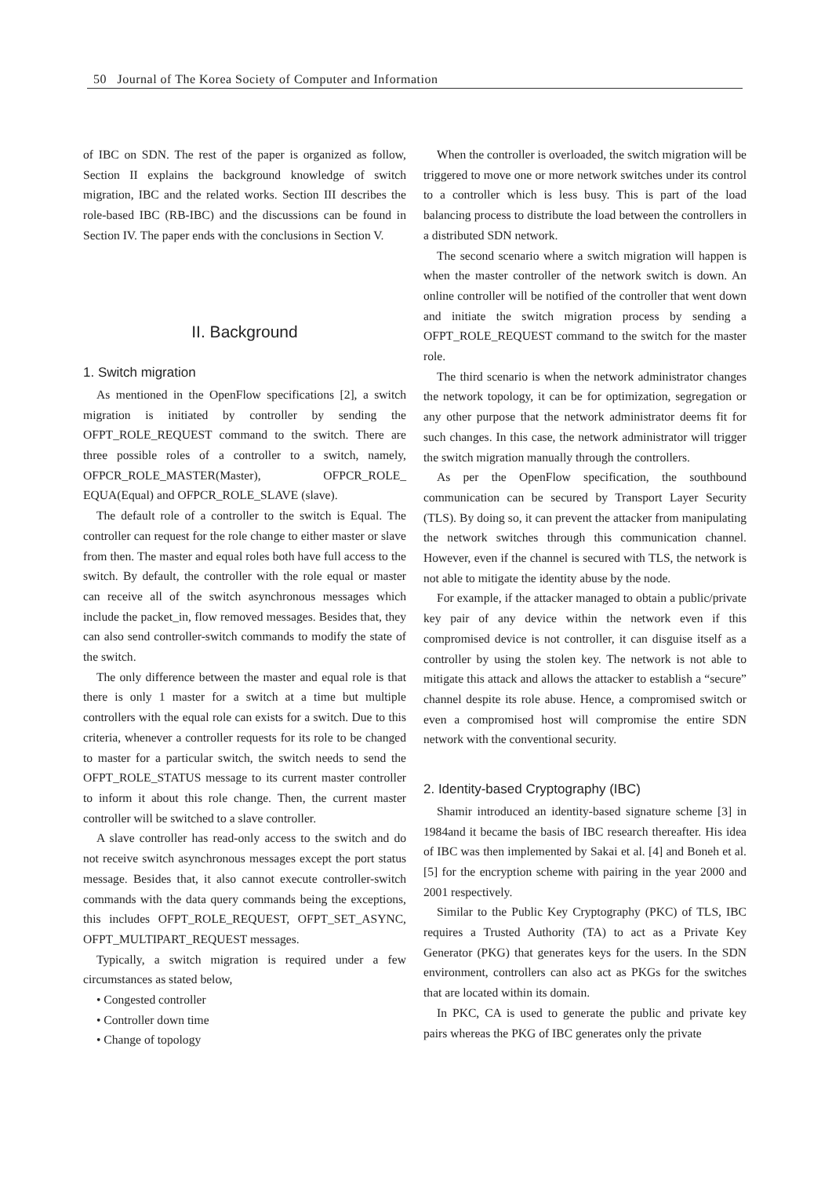50 Journal of The Korea Society of Computer and Information
of IBC on SDN. The rest of the paper is organized as follow, Section II explains the background knowledge of switch migration, IBC and the related works. Section III describes the role-based IBC (RB-IBC) and the discussions can be found in Section IV. The paper ends with the conclusions in Section V.
II. Background
1. Switch migration
As mentioned in the OpenFlow specifications [2], a switch migration is initiated by controller by sending the OFPT_ROLE_REQUEST command to the switch. There are three possible roles of a controller to a switch, namely, OFPCR_ROLE_MASTER(Master), OFPCR_ROLE_ EQUA(Equal) and OFPCR_ROLE_SLAVE (slave).
The default role of a controller to the switch is Equal. The controller can request for the role change to either master or slave from then. The master and equal roles both have full access to the switch. By default, the controller with the role equal or master can receive all of the switch asynchronous messages which include the packet_in, flow removed messages. Besides that, they can also send controller-switch commands to modify the state of the switch.
The only difference between the master and equal role is that there is only 1 master for a switch at a time but multiple controllers with the equal role can exists for a switch. Due to this criteria, whenever a controller requests for its role to be changed to master for a particular switch, the switch needs to send the OFPT_ROLE_STATUS message to its current master controller to inform it about this role change. Then, the current master controller will be switched to a slave controller.
A slave controller has read-only access to the switch and do not receive switch asynchronous messages except the port status message. Besides that, it also cannot execute controller-switch commands with the data query commands being the exceptions, this includes OFPT_ROLE_REQUEST, OFPT_SET_ASYNC, OFPT_MULTIPART_REQUEST messages.
Typically, a switch migration is required under a few circumstances as stated below,
• Congested controller
• Controller down time
• Change of topology
When the controller is overloaded, the switch migration will be triggered to move one or more network switches under its control to a controller which is less busy. This is part of the load balancing process to distribute the load between the controllers in a distributed SDN network.
The second scenario where a switch migration will happen is when the master controller of the network switch is down. An online controller will be notified of the controller that went down and initiate the switch migration process by sending a OFPT_ROLE_REQUEST command to the switch for the master role.
The third scenario is when the network administrator changes the network topology, it can be for optimization, segregation or any other purpose that the network administrator deems fit for such changes. In this case, the network administrator will trigger the switch migration manually through the controllers.
As per the OpenFlow specification, the southbound communication can be secured by Transport Layer Security (TLS). By doing so, it can prevent the attacker from manipulating the network switches through this communication channel. However, even if the channel is secured with TLS, the network is not able to mitigate the identity abuse by the node.
For example, if the attacker managed to obtain a public/private key pair of any device within the network even if this compromised device is not controller, it can disguise itself as a controller by using the stolen key. The network is not able to mitigate this attack and allows the attacker to establish a “secure” channel despite its role abuse. Hence, a compromised switch or even a compromised host will compromise the entire SDN network with the conventional security.
2. Identity-based Cryptography (IBC)
Shamir introduced an identity-based signature scheme [3] in 1984and it became the basis of IBC research thereafter. His idea of IBC was then implemented by Sakai et al. [4] and Boneh et al. [5] for the encryption scheme with pairing in the year 2000 and 2001 respectively.
Similar to the Public Key Cryptography (PKC) of TLS, IBC requires a Trusted Authority (TA) to act as a Private Key Generator (PKG) that generates keys for the users. In the SDN environment, controllers can also act as PKGs for the switches that are located within its domain.
In PKC, CA is used to generate the public and private key pairs whereas the PKG of IBC generates only the private